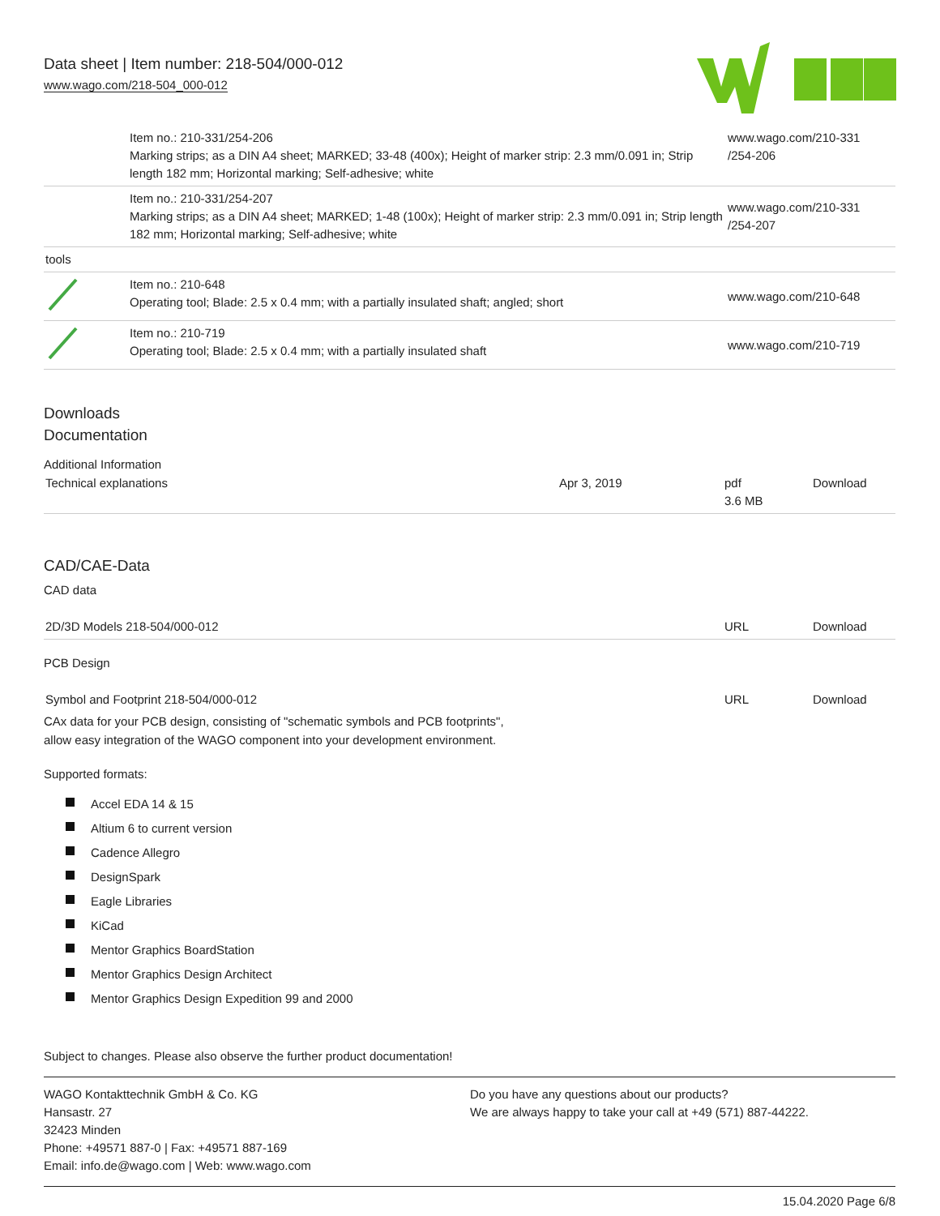Data sheet | Item number: 218-504/000-012
www.wago.com/218-504_000-012
| | Item no.: 210-331/254-206 Marking strips; as a DIN A4 sheet; MARKED; 33-48 (400x); Height of marker strip: 2.3 mm/0.091 in; Strip length 182 mm; Horizontal marking; Self-adhesive; white | www.wago.com/210-331 /254-206 |
| | Item no.: 210-331/254-207 Marking strips; as a DIN A4 sheet; MARKED; 1-48 (100x); Height of marker strip: 2.3 mm/0.091 in; Strip length 182 mm; Horizontal marking; Self-adhesive; white | www.wago.com/210-331 /254-207 |
| tools | | |
| | Item no.: 210-648 Operating tool; Blade: 2.5 x 0.4 mm; with a partially insulated shaft; angled; short | www.wago.com/210-648 |
| | Item no.: 210-719 Operating tool; Blade: 2.5 x 0.4 mm; with a partially insulated shaft | www.wago.com/210-719 |
Downloads
Documentation
Additional Information
| Technical explanations | Apr 3, 2019 | pdf 3.6 MB | Download |
CAD/CAE-Data
CAD data
| 2D/3D Models 218-504/000-012 | URL | Download |
PCB Design
| Symbol and Footprint 218-504/000-012 | URL | Download |
CAx data for your PCB design, consisting of "schematic symbols and PCB footprints",
allow easy integration of the WAGO component into your development environment.
Supported formats:
Accel EDA 14 & 15
Altium 6 to current version
Cadence Allegro
DesignSpark
Eagle Libraries
KiCad
Mentor Graphics BoardStation
Mentor Graphics Design Architect
Mentor Graphics Design Expedition 99 and 2000
Subject to changes. Please also observe the further product documentation!
WAGO Kontakttechnik GmbH & Co. KG
Hansastr. 27
32423 Minden
Phone: +49571 887-0 | Fax: +49571 887-169
Email: info.de@wago.com | Web: www.wago.com
Do you have any questions about our products?
We are always happy to take your call at +49 (571) 887-44222.
15.04.2020 Page 6/8